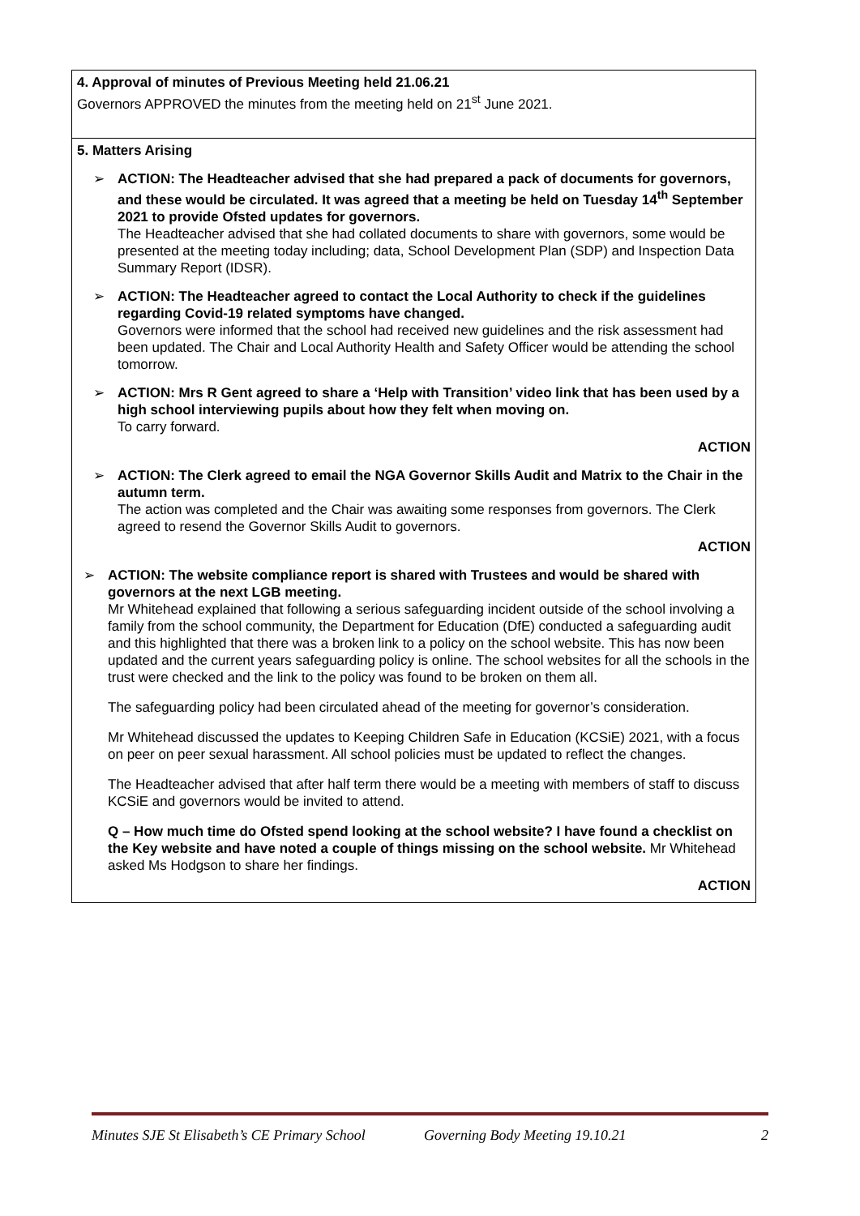| 4. Approval of minutes of Previous Meeting held 21.06.21 Governors APPROVED the minutes from the meeting held on 21<sup>st</sup> June 2021. |
| 5. Matters Arising ➢ ACTION: The Headteacher advised that she had prepared a pack of documents for governors, and these would be circulated. It was agreed that a meeting be held on Tuesday 14<sup>th</sup> September 2021 to provide Ofsted updates for governors. The Headteacher advised that she had collated documents to share with governors, some would be presented at the meeting today including; data, School Development Plan (SDP) and Inspection Data Summary Report (IDSR). ➢ ACTION: The Headteacher agreed to contact the Local Authority to check if the guidelines regarding Covid-19 related symptoms have changed. Governors were informed that the school had received new guidelines and the risk assessment had been updated. The Chair and Local Authority Health and Safety Officer would be attending the school tomorrow. ➢ ACTION: Mrs R Gent agreed to share a ‘Help with Transition’ video link that has been used by a high school interviewing pupils about how they felt when moving on. To carry forward. ACTION ➢ ACTION: The Clerk agreed to email the NGA Governor Skills Audit and Matrix to the Chair in the autumn term. The action was completed and the Chair was awaiting some responses from governors. The Clerk agreed to resend the Governor Skills Audit to governors. ACTION ➢ ACTION: The website compliance report is shared with Trustees and would be shared with governors at the next LGB meeting. Mr Whitehead explained that following a serious safeguarding incident outside of the school involving a family from the school community, the Department for Education (DfE) conducted a safeguarding audit and this highlighted that there was a broken link to a policy on the school website. This has now been updated and the current years safeguarding policy is online. The school websites for all the schools in the trust were checked and the link to the policy was found to be broken on them all. The safeguarding policy had been circulated ahead of the meeting for governor’s consideration. Mr Whitehead discussed the updates to Keeping Children Safe in Education (KCSiE) 2021, with a focus on peer on peer sexual harassment. All school policies must be updated to reflect the changes. The Headteacher advised that after half term there would be a meeting with members of staff to discuss KCSiE and governors would be invited to attend. Q – How much time do Ofsted spend looking at the school website? I have found a checklist on the Key website and have noted a couple of things missing on the school website. Mr Whitehead asked Ms Hodgson to share her findings. ACTION |
Minutes SJE St Elisabeth’s CE Primary School Governing Body Meeting 19.10.21 2